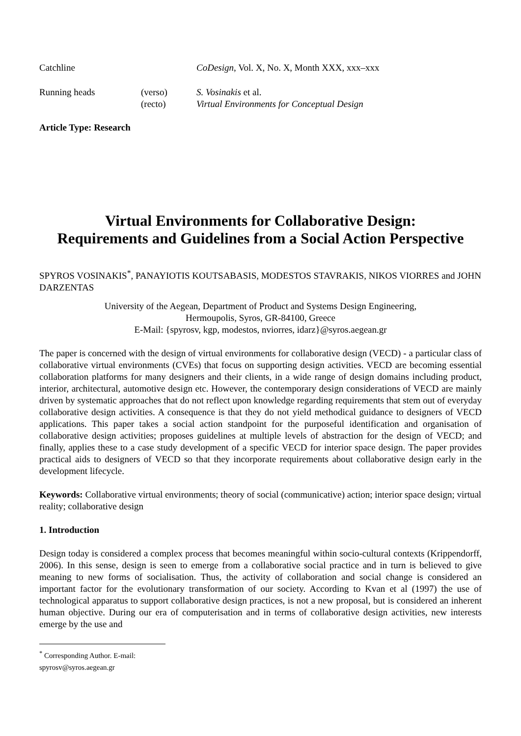Catchline CoDesign, Vol. X, No. X, Month XXX, xxx–xxx
Running heads (verso)
(recto)
S. Vosinakis et al.
Virtual Environments for Conceptual Design
Article Type: Research
Virtual Environments for Collaborative Design:
Requirements and Guidelines from a Social Action Perspective
SPYROS VOSINAKIS<sup>*</sup>, PANAYIOTIS KOUTSABASIS, MODESTOS STAVRAKIS, NIKOS VIORRES and JOHN DARZENTAS
University of the Aegean, Department of Product and Systems Design Engineering,
Hermoupolis, Syros, GR-84100, Greece
E-Mail: {spyrosv, kgp, modestos, nviorres, idarz}@syros.aegean.gr
The paper is concerned with the design of virtual environments for collaborative design (VECD) - a particular class of collaborative virtual environments (CVEs) that focus on supporting design activities. VECD are becoming essential collaboration platforms for many designers and their clients, in a wide range of design domains including product, interior, architectural, automotive design etc. However, the contemporary design considerations of VECD are mainly driven by systematic approaches that do not reflect upon knowledge regarding requirements that stem out of everyday collaborative design activities. A consequence is that they do not yield methodical guidance to designers of VECD applications. This paper takes a social action standpoint for the purposeful identification and organisation of collaborative design activities; proposes guidelines at multiple levels of abstraction for the design of VECD; and finally, applies these to a case study development of a specific VECD for interior space design. The paper provides practical aids to designers of VECD so that they incorporate requirements about collaborative design early in the development lifecycle.
Keywords: Collaborative virtual environments; theory of social (communicative) action; interior space design; virtual reality; collaborative design
1. Introduction
Design today is considered a complex process that becomes meaningful within socio-cultural contexts (Krippendorff, 2006). In this sense, design is seen to emerge from a collaborative social practice and in turn is believed to give meaning to new forms of socialisation. Thus, the activity of collaboration and social change is considered an important factor for the evolutionary transformation of our society. According to Kvan et al (1997) the use of technological apparatus to support collaborative design practices, is not a new proposal, but is considered an inherent human objective. During our era of computerisation and in terms of collaborative design activities, new interests emerge by the use and
<sup>*</sup> Corresponding Author. E-mail: spyrosv@syros.aegean.gr